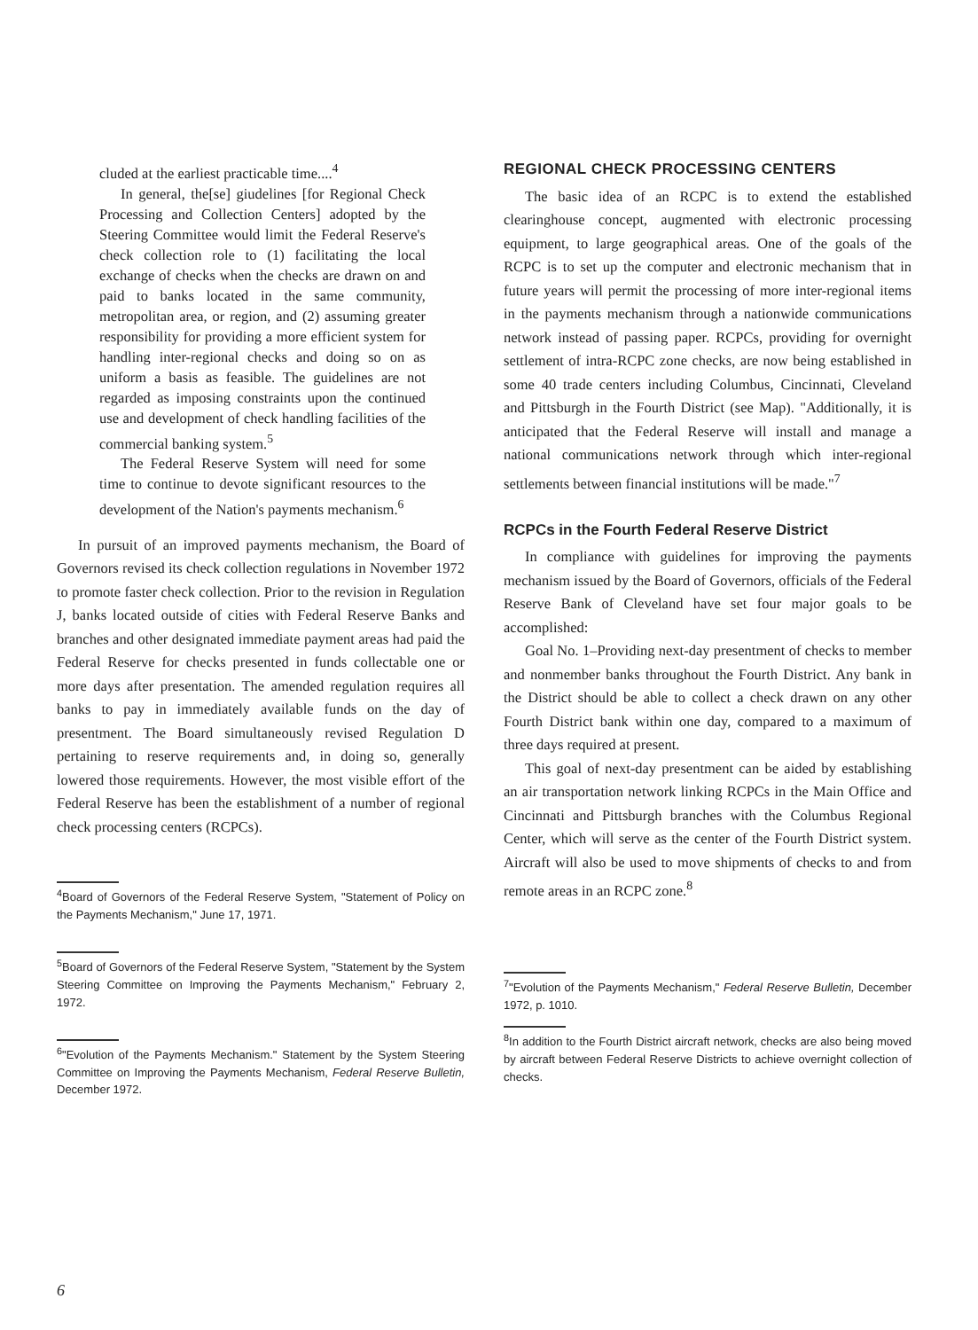cluded at the earliest practicable time....<sup>4</sup>
In general, the[se] giudelines [for Regional Check Processing and Collection Centers] adopted by the Steering Committee would limit the Federal Reserve's check collection role to (1) facilitating the local exchange of checks when the checks are drawn on and paid to banks located in the same community, metropolitan area, or region, and (2) assuming greater responsibility for providing a more efficient system for handling inter-regional checks and doing so on as uniform a basis as feasible. The guidelines are not regarded as imposing constraints upon the continued use and development of check handling facilities of the commercial banking system.<sup>5</sup>
The Federal Reserve System will need for some time to continue to devote significant resources to the development of the Nation's payments mechanism.<sup>6</sup>
In pursuit of an improved payments mechanism, the Board of Governors revised its check collection regulations in November 1972 to promote faster check collection. Prior to the revision in Regulation J, banks located outside of cities with Federal Reserve Banks and branches and other designated immediate payment areas had paid the Federal Reserve for checks presented in funds collectable one or more days after presentation. The amended regulation requires all banks to pay in immediately available funds on the day of presentment. The Board simultaneously revised Regulation D pertaining to reserve requirements and, in doing so, generally lowered those requirements. However, the most visible effort of the Federal Reserve has been the establishment of a number of regional check processing centers (RCPCs).
<sup>4</sup> Board of Governors of the Federal Reserve System, "Statement of Policy on the Payments Mechanism," June 17, 1971.
<sup>5</sup> Board of Governors of the Federal Reserve System, "Statement by the System Steering Committee on Improving the Payments Mechanism," February 2, 1972.
<sup>6</sup> "Evolution of the Payments Mechanism." Statement by the System Steering Committee on Improving the Payments Mechanism, Federal Reserve Bulletin, December 1972.
REGIONAL CHECK PROCESSING CENTERS
The basic idea of an RCPC is to extend the established clearinghouse concept, augmented with electronic processing equipment, to large geographical areas. One of the goals of the RCPC is to set up the computer and electronic mechanism that in future years will permit the processing of more inter-regional items in the payments mechanism through a nationwide communications network instead of passing paper. RCPCs, providing for overnight settlement of intra-RCPC zone checks, are now being established in some 40 trade centers including Columbus, Cincinnati, Cleveland and Pittsburgh in the Fourth District (see Map). "Additionally, it is anticipated that the Federal Reserve will install and manage a national communications network through which inter-regional settlements between financial institutions will be made."<sup>7</sup>
RCPCs in the Fourth Federal Reserve District
In compliance with guidelines for improving the payments mechanism issued by the Board of Governors, officials of the Federal Reserve Bank of Cleveland have set four major goals to be accomplished:
Goal No. 1–Providing next-day presentment of checks to member and nonmember banks throughout the Fourth District. Any bank in the District should be able to collect a check drawn on any other Fourth District bank within one day, compared to a maximum of three days required at present.
This goal of next-day presentment can be aided by establishing an air transportation network linking RCPCs in the Main Office and Cincinnati and Pittsburgh branches with the Columbus Regional Center, which will serve as the center of the Fourth District system. Aircraft will also be used to move shipments of checks to and from remote areas in an RCPC zone.<sup>8</sup>
<sup>7</sup> "Evolution of the Payments Mechanism," Federal Reserve Bulletin, December 1972, p. 1010.
<sup>8</sup> In addition to the Fourth District aircraft network, checks are also being moved by aircraft between Federal Reserve Districts to achieve overnight collection of checks.
6